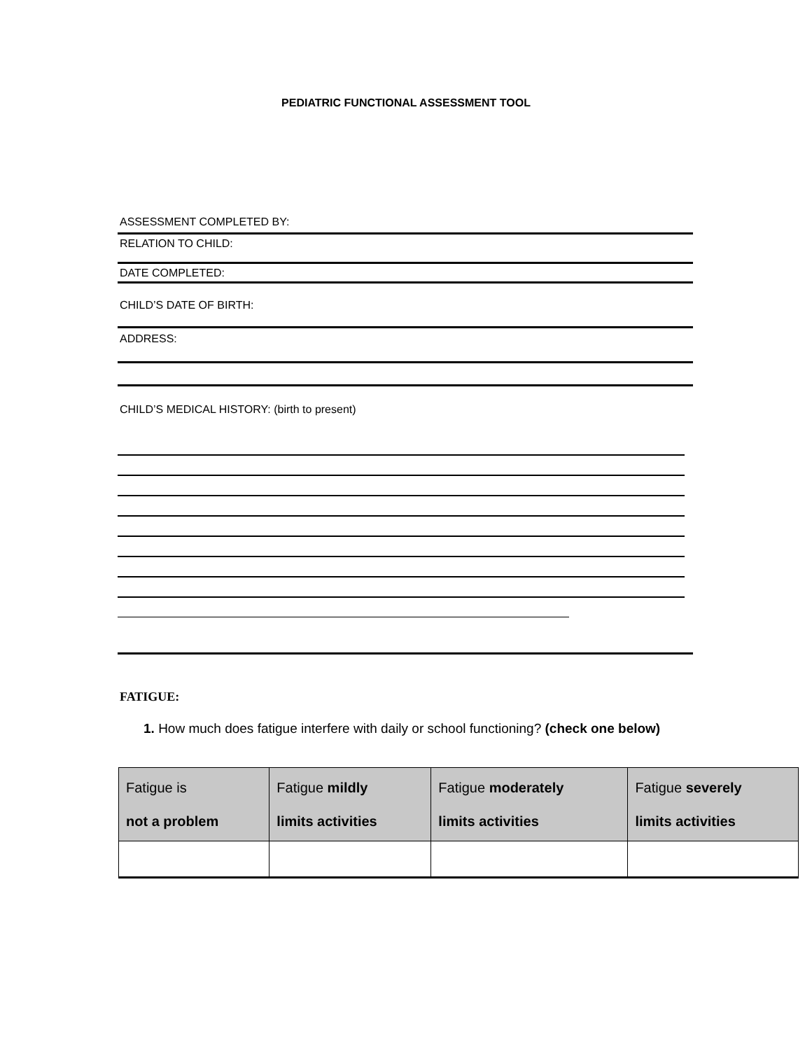PEDIATRIC FUNCTIONAL ASSESSMENT TOOL
ASSESSMENT COMPLETED BY:
RELATION TO CHILD:
DATE COMPLETED:
CHILD’S DATE OF BIRTH:
ADDRESS:
CHILD’S MEDICAL HISTORY: (birth to present)
FATIGUE:
1. How much does fatigue interfere with daily or school functioning? (check one below)
| Fatigue is not a problem | Fatigue mildly limits activities | Fatigue moderately limits activities | Fatigue severely limits activities |
| --- | --- | --- | --- |